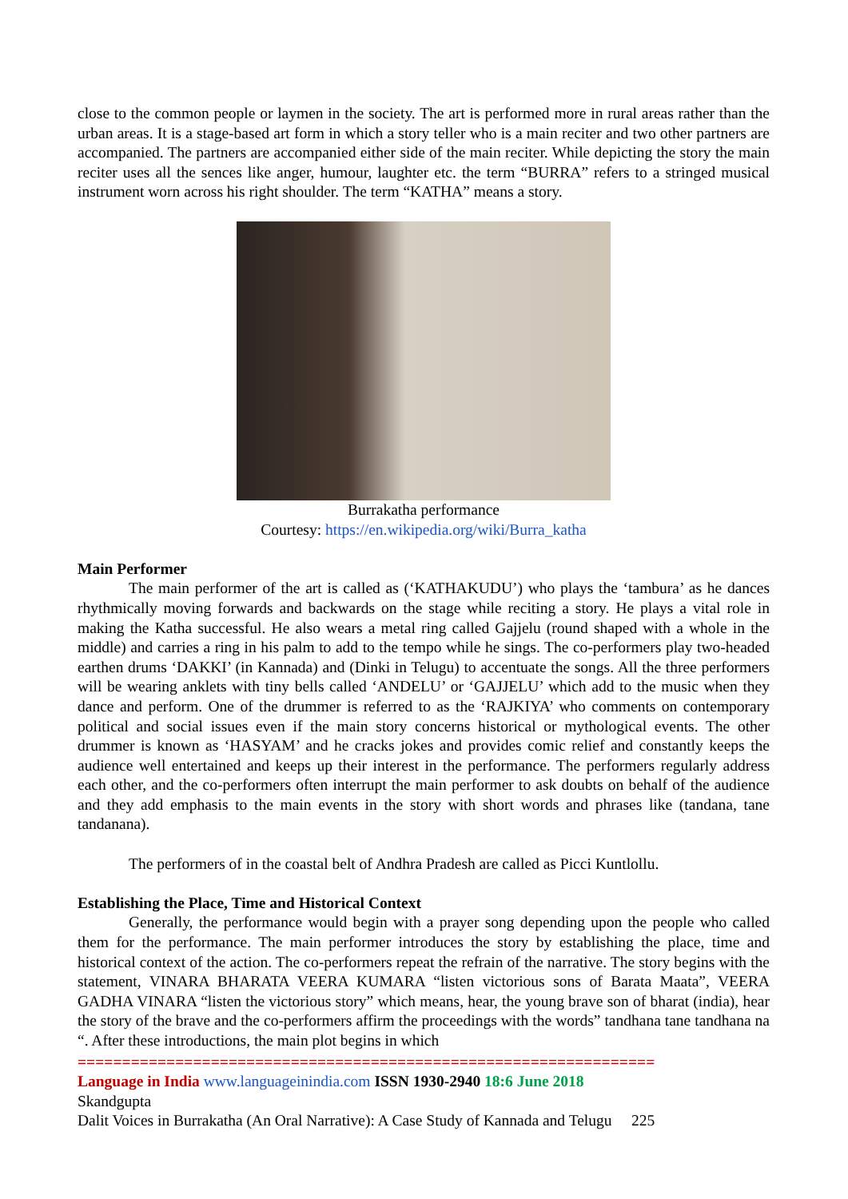close to the common people or laymen in the society. The art is performed more in rural areas rather than the urban areas. It is a stage-based art form in which a story teller who is a main reciter and two other partners are accompanied. The partners are accompanied either side of the main reciter. While depicting the story the main reciter uses all the sences like anger, humour, laughter etc. the term “BURRA” refers to a stringed musical instrument worn across his right shoulder. The term “KATHA” means a story.
Burrakatha performance
Courtesy: https://en.wikipedia.org/wiki/Burra_katha
Main Performer
The main performer of the art is called as (‘KATHAKUDU’) who plays the ‘tambura’ as he dances rhythmically moving forwards and backwards on the stage while reciting a story. He plays a vital role in making the Katha successful. He also wears a metal ring called Gajjelu (round shaped with a whole in the middle) and carries a ring in his palm to add to the tempo while he sings. The co-performers play two-headed earthen drums ‘DAKKI’ (in Kannada) and (Dinki in Telugu) to accentuate the songs. All the three performers will be wearing anklets with tiny bells called ‘ANDELU’ or ‘GAJJELU’ which add to the music when they dance and perform. One of the drummer is referred to as the ‘RAJKIYA’ who comments on contemporary political and social issues even if the main story concerns historical or mythological events. The other drummer is known as ‘HASYAM’ and he cracks jokes and provides comic relief and constantly keeps the audience well entertained and keeps up their interest in the performance. The performers regularly address each other, and the co-performers often interrupt the main performer to ask doubts on behalf of the audience and they add emphasis to the main events in the story with short words and phrases like (tandana, tane tandanana).
The performers of in the coastal belt of Andhra Pradesh are called as Picci Kuntlollu.
Establishing the Place, Time and Historical Context
Generally, the performance would begin with a prayer song depending upon the people who called them for the performance. The main performer introduces the story by establishing the place, time and historical context of the action. The co-performers repeat the refrain of the narrative. The story begins with the statement, VINARA BHARATA VEERA KUMARA “listen victorious sons of Barata Maata”, VEERA GADHA VINARA “listen the victorious story” which means, hear, the young brave son of bharat (india), hear the story of the brave and the co-performers affirm the proceedings with the words” tandhana tane tandhana na “. After these introductions, the main plot begins in which
=================================================================
Language in India www.languageinindia.com ISSN 1930-2940 18:6 June 2018
Skandgupta
Dalit Voices in Burrakatha (An Oral Narrative): A Case Study of Kannada and Telugu 225